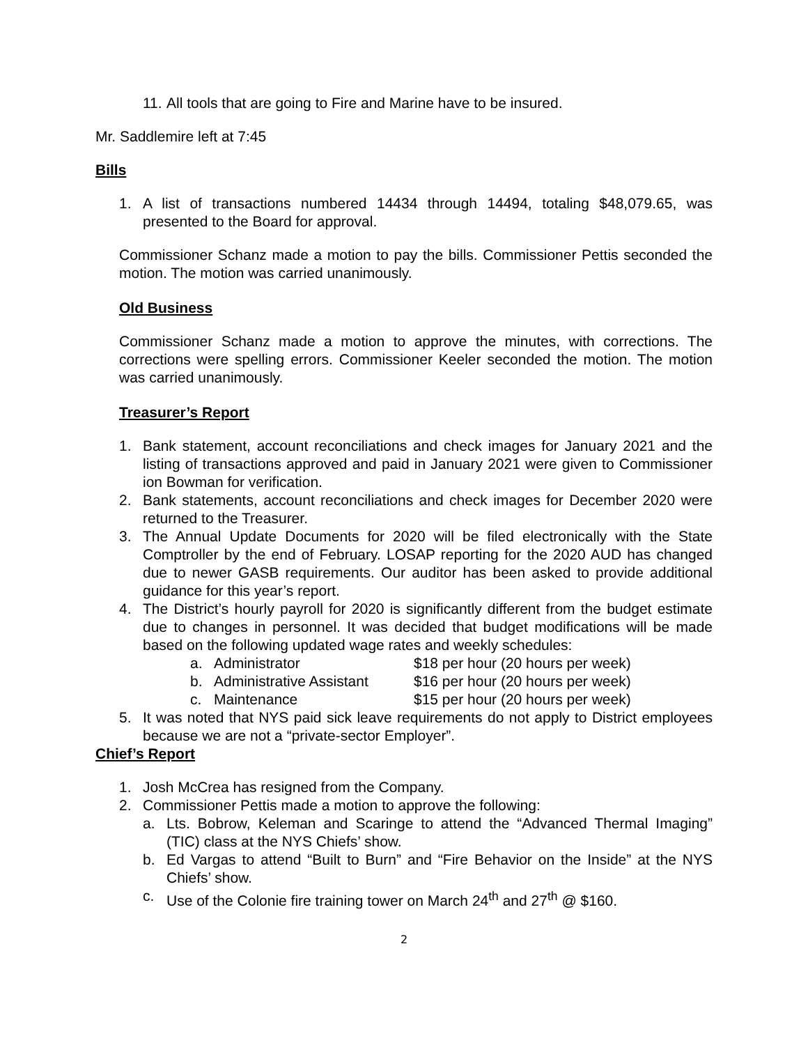11. All tools that are going to Fire and Marine have to be insured.
Mr. Saddlemire left at 7:45
Bills
1. A list of transactions numbered 14434 through 14494, totaling $48,079.65, was presented to the Board for approval.
Commissioner Schanz made a motion to pay the bills. Commissioner Pettis seconded the motion. The motion was carried unanimously.
Old Business
Commissioner Schanz made a motion to approve the minutes, with corrections. The corrections were spelling errors. Commissioner Keeler seconded the motion. The motion was carried unanimously.
Treasurer’s Report
1. Bank statement, account reconciliations and check images for January 2021 and the listing of transactions approved and paid in January 2021 were given to Commissioner ion Bowman for verification.
2. Bank statements, account reconciliations and check images for December 2020 were returned to the Treasurer.
3. The Annual Update Documents for 2020 will be filed electronically with the State Comptroller by the end of February. LOSAP reporting for the 2020 AUD has changed due to newer GASB requirements. Our auditor has been asked to provide additional guidance for this year’s report.
4. The District’s hourly payroll for 2020 is significantly different from the budget estimate due to changes in personnel. It was decided that budget modifications will be made based on the following updated wage rates and weekly schedules:
a. Administrator $18 per hour (20 hours per week)
b. Administrative Assistant $16 per hour (20 hours per week)
c. Maintenance $15 per hour (20 hours per week)
5. It was noted that NYS paid sick leave requirements do not apply to District employees because we are not a “private-sector Employer”.
Chief’s Report
1. Josh McCrea has resigned from the Company.
2. Commissioner Pettis made a motion to approve the following:
a. Lts. Bobrow, Keleman and Scaringe to attend the “Advanced Thermal Imaging” (TIC) class at the NYS Chiefs’ show.
b. Ed Vargas to attend “Built to Burn” and “Fire Behavior on the Inside” at the NYS Chiefs’ show.
c. Use of the Colonie fire training tower on March 24<sup>th</sup> and 27<sup>th</sup> @ $160.
2